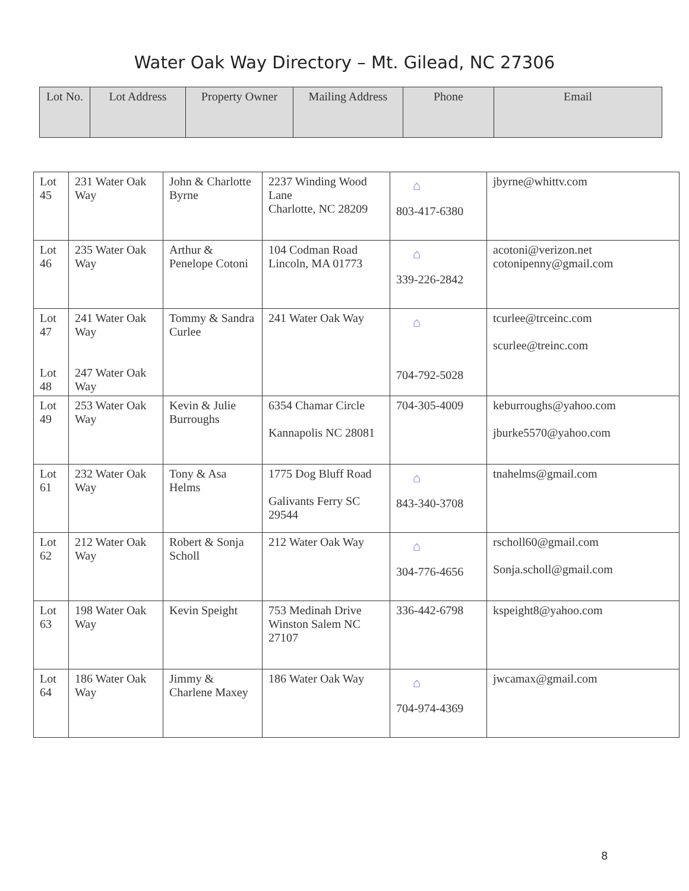Water Oak Way Directory – Mt. Gilead, NC 27306
| Lot No. | Lot Address | Property Owner | Mailing Address | Phone | Email |
| --- | --- | --- | --- | --- | --- |
| Lot 45 | 231 Water Oak Way | John & Charlotte Byrne | 2237 Winding Wood Lane Charlotte, NC 28209 | ⌂ 803-417-6380 | jbyrne@whittv.com |
| Lot 46 | 235 Water Oak Way | Arthur & Penelope Cotoni | 104 Codman Road Lincoln, MA 01773 | ⌂ 339-226-2842 | acotoni@verizon .net cotonipenny@gmail.com |
| Lot 47 Lot 48 | 241 Water Oak Way 247 Water Oak Way | Tommy & Sandra Curlee | 241 Water Oak Way | ⌂ 704-792-5028 | tcurlee@trceinc.com scurlee@treinc.com |
| Lot 49 | 253 Water Oak Way | Kevin & Julie Burroughs | 6354 Chamar Circle Kannapolis NC 28081 | 704-305-4009 | keburroughs@yahoo.com jburke5570@yahoo.com |
| Lot 61 | 232 Water Oak Way | Tony & Asa Helms | 1775 Dog Bluff Road Galivants Ferry SC 29544 | ⌂ 843-340-3708 | tnahelms@gmail.com |
| Lot 62 | 212 Water Oak Way | Robert & Sonja Scholl | 212 Water Oak Way | ⌂ 304-776-4656 | rscholl60@gmail.com Sonja.scholl@gmail.com |
| Lot 63 | 198 Water Oak Way | Kevin Speight | 753 Medinah Drive Winston Salem NC 27107 | 336-442-6798 | kspeight8@yahoo.com |
| Lot 64 | 186 Water Oak Way | Jimmy & Charlene Maxey | 186 Water Oak Way | ⌂ 704-974-4369 | jwcamax@gmail.com |
8